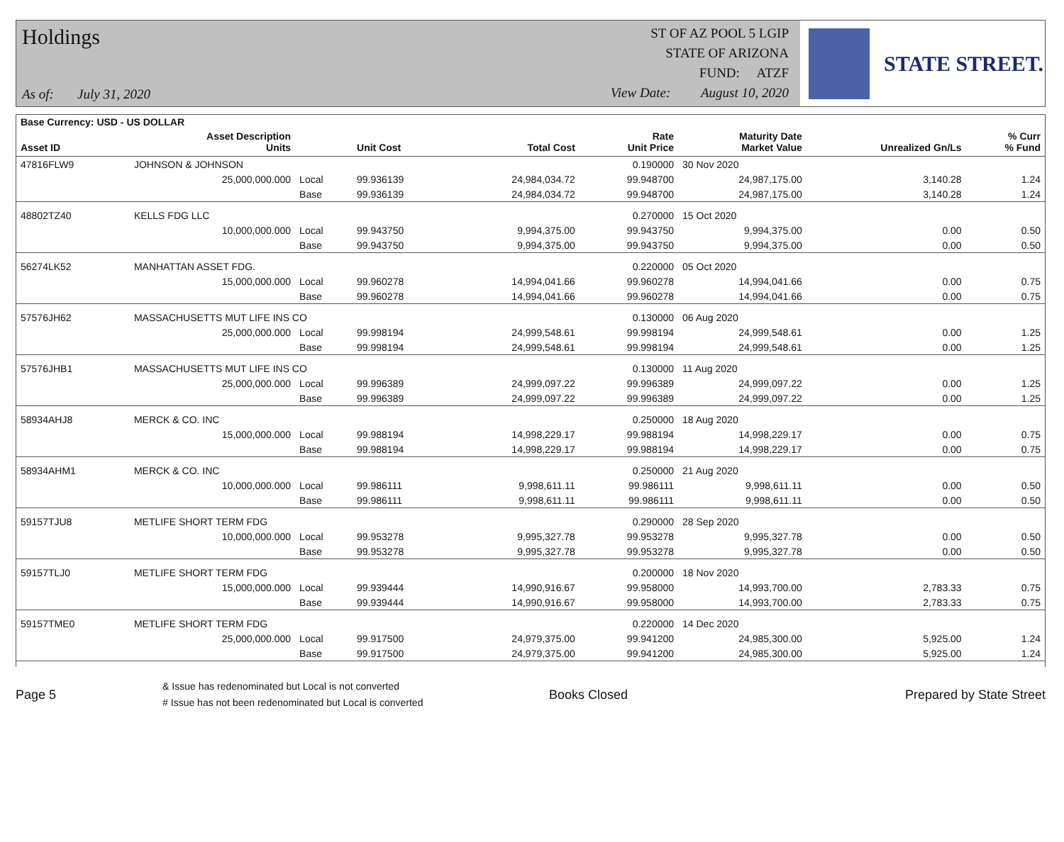Holdings
As of: July 31, 2020
ST OF AZ POOL 5 LGIP
STATE OF ARIZONA
FUND: ATZF
View Date: August 10, 2020
STATE STREET.
| Base Currency: USD - US DOLLAR | | | | | | | | |
| --- | --- | --- | --- | --- | --- | --- | --- | --- |
| Asset ID | Asset Description Units | | Unit Cost | Total Cost | Rate Unit Price | Maturity Date Market Value | Unrealized Gn/Ls | % Curr % Fund |
| 47816FLW9 | JOHNSON & JOHNSON | | | | 0.190000 | 30 Nov 2020 | | |
| | 25,000,000.000 | Local | 99.936139 | 24,984,034.72 | 99.948700 | 24,987,175.00 | 3,140.28 | 1.24 |
| | | Base | 99.936139 | 24,984,034.72 | 99.948700 | 24,987,175.00 | 3,140.28 | 1.24 |
| 48802TZ40 | KELLS FDG LLC | | | | 0.270000 | 15 Oct 2020 | | |
| | 10,000,000.000 | Local | 99.943750 | 9,994,375.00 | 99.943750 | 9,994,375.00 | 0.00 | 0.50 |
| | | Base | 99.943750 | 9,994,375.00 | 99.943750 | 9,994,375.00 | 0.00 | 0.50 |
| 56274LK52 | MANHATTAN ASSET FDG. | | | | 0.220000 | 05 Oct 2020 | | |
| | 15,000,000.000 | Local | 99.960278 | 14,994,041.66 | 99.960278 | 14,994,041.66 | 0.00 | 0.75 |
| | | Base | 99.960278 | 14,994,041.66 | 99.960278 | 14,994,041.66 | 0.00 | 0.75 |
| 57576JH62 | MASSACHUSETTS MUT LIFE INS CO | | | | 0.130000 | 06 Aug 2020 | | |
| | 25,000,000.000 | Local | 99.998194 | 24,999,548.61 | 99.998194 | 24,999,548.61 | 0.00 | 1.25 |
| | | Base | 99.998194 | 24,999,548.61 | 99.998194 | 24,999,548.61 | 0.00 | 1.25 |
| 57576JHB1 | MASSACHUSETTS MUT LIFE INS CO | | | | 0.130000 | 11 Aug 2020 | | |
| | 25,000,000.000 | Local | 99.996389 | 24,999,097.22 | 99.996389 | 24,999,097.22 | 0.00 | 1.25 |
| | | Base | 99.996389 | 24,999,097.22 | 99.996389 | 24,999,097.22 | 0.00 | 1.25 |
| 58934AHJ8 | MERCK & CO. INC | | | | 0.250000 | 18 Aug 2020 | | |
| | 15,000,000.000 | Local | 99.988194 | 14,998,229.17 | 99.988194 | 14,998,229.17 | 0.00 | 0.75 |
| | | Base | 99.988194 | 14,998,229.17 | 99.988194 | 14,998,229.17 | 0.00 | 0.75 |
| 58934AHM1 | MERCK & CO. INC | | | | 0.250000 | 21 Aug 2020 | | |
| | 10,000,000.000 | Local | 99.986111 | 9,998,611.11 | 99.986111 | 9,998,611.11 | 0.00 | 0.50 |
| | | Base | 99.986111 | 9,998,611.11 | 99.986111 | 9,998,611.11 | 0.00 | 0.50 |
| 59157TJU8 | METLIFE SHORT TERM FDG | | | | 0.290000 | 28 Sep 2020 | | |
| | 10,000,000.000 | Local | 99.953278 | 9,995,327.78 | 99.953278 | 9,995,327.78 | 0.00 | 0.50 |
| | | Base | 99.953278 | 9,995,327.78 | 99.953278 | 9,995,327.78 | 0.00 | 0.50 |
| 59157TLJ0 | METLIFE SHORT TERM FDG | | | | 0.200000 | 18 Nov 2020 | | |
| | 15,000,000.000 | Local | 99.939444 | 14,990,916.67 | 99.958000 | 14,993,700.00 | 2,783.33 | 0.75 |
| | | Base | 99.939444 | 14,990,916.67 | 99.958000 | 14,993,700.00 | 2,783.33 | 0.75 |
| 59157TME0 | METLIFE SHORT TERM FDG | | | | 0.220000 | 14 Dec 2020 | | |
| | 25,000,000.000 | Local | 99.917500 | 24,979,375.00 | 99.941200 | 24,985,300.00 | 5,925.00 | 1.24 |
| | | Base | 99.917500 | 24,979,375.00 | 99.941200 | 24,985,300.00 | 5,925.00 | 1.24 |
Page 5
& Issue has redenominated but Local is not converted
# Issue has not been redenominated but Local is converted
Books Closed Prepared by State Street